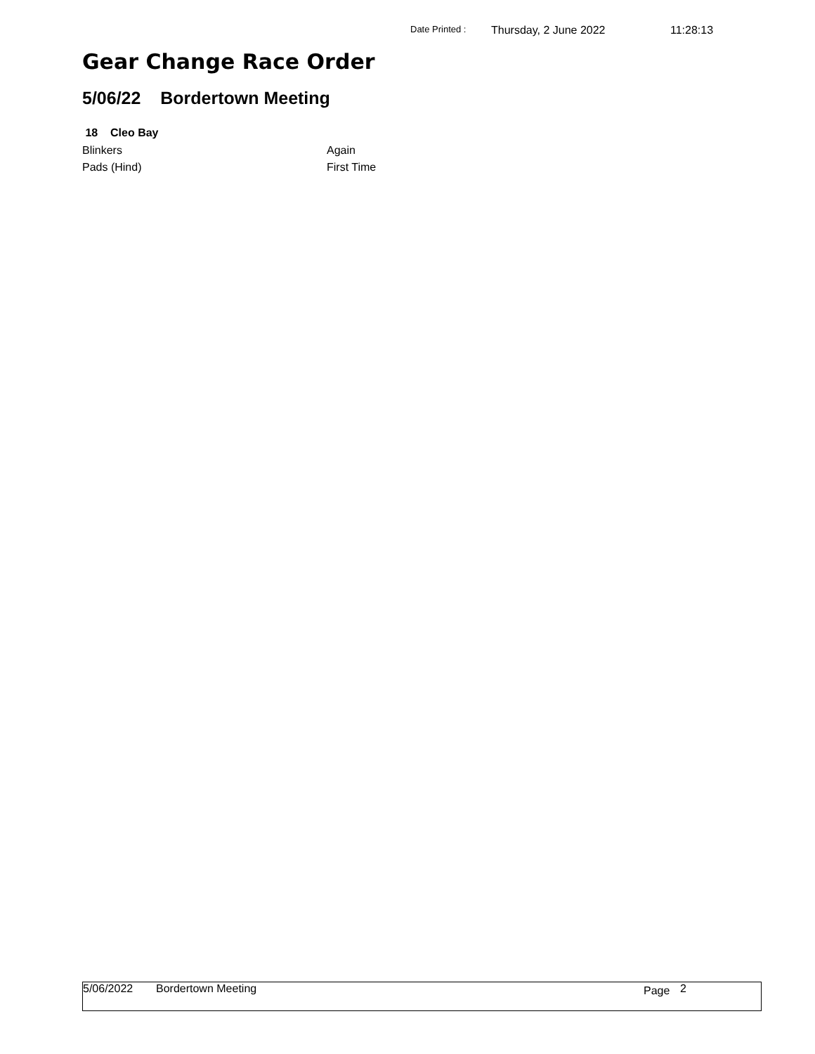Date Printed : Thursday, 2 June 2022 11:28:13
Gear Change Race Order
5/06/22 Bordertown Meeting
18 Cleo Bay
Blinkers Again
Pads (Hind) First Time
5/06/2022 Bordertown Meeting Page 2